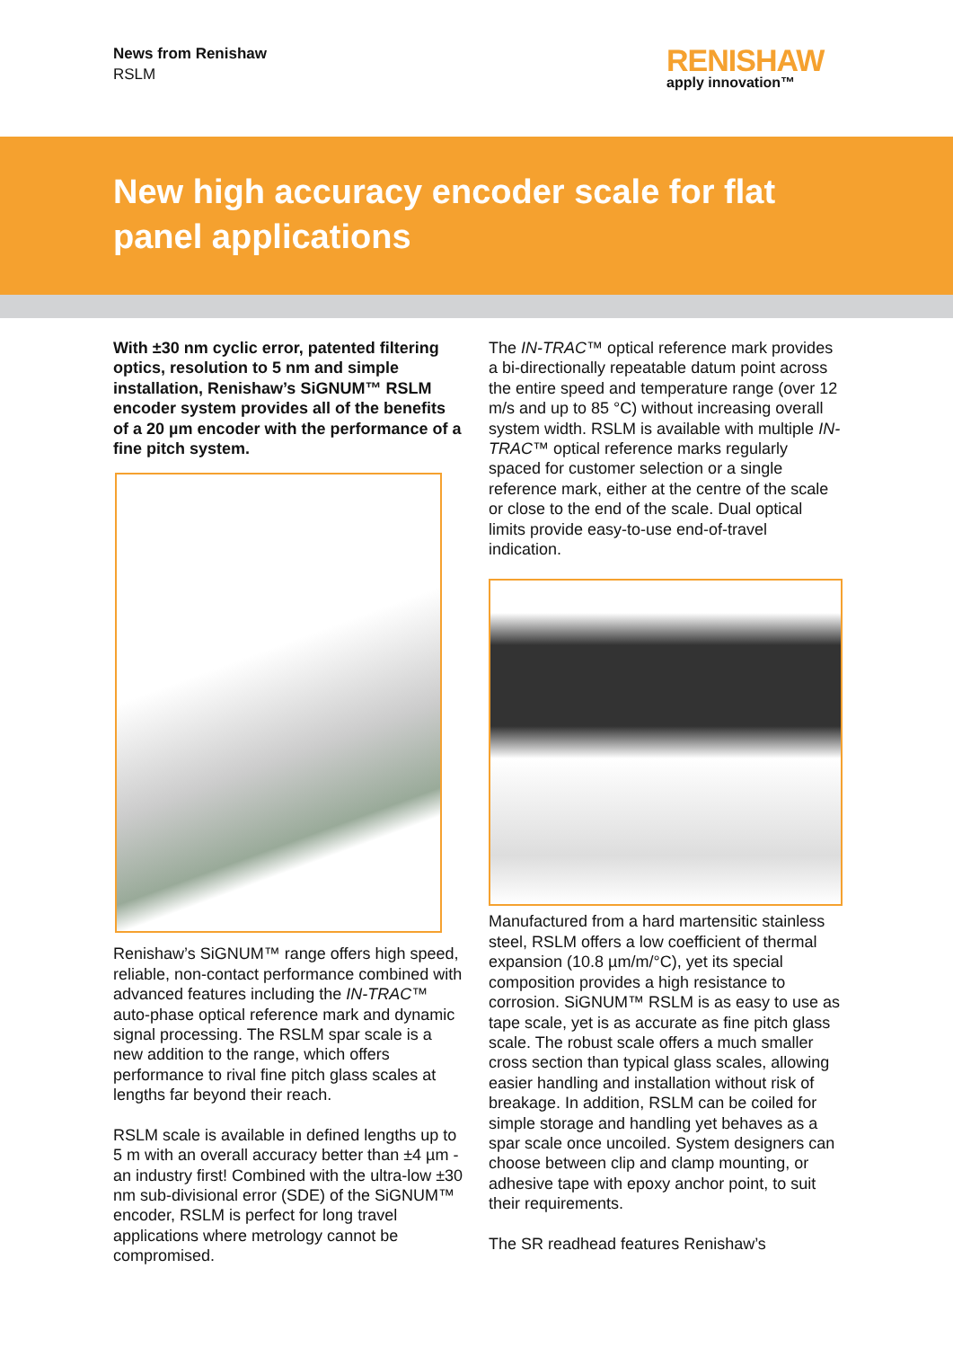News from Renishaw
RSLM
RENISHAW
apply innovation™
New high accuracy encoder scale for flat panel applications
With ±30 nm cyclic error, patented filtering optics, resolution to 5 nm and simple installation, Renishaw’s SiGNUM™ RSLM encoder system provides all of the benefits of a 20 µm encoder with the performance of a fine pitch system.
Renishaw’s SiGNUM™ range offers high speed, reliable, non-contact performance combined with advanced features including the IN-TRAC™ auto-phase optical reference mark and dynamic signal processing. The RSLM spar scale is a new addition to the range, which offers performance to rival fine pitch glass scales at lengths far beyond their reach.
RSLM scale is available in defined lengths up to 5 m with an overall accuracy better than ±4 µm - an industry first! Combined with the ultra-low ±30 nm sub-divisional error (SDE) of the SiGNUM™ encoder, RSLM is perfect for long travel applications where metrology cannot be compromised.
The IN-TRAC™ optical reference mark provides a bi-directionally repeatable datum point across the entire speed and temperature range (over 12 m/s and up to 85 °C) without increasing overall system width. RSLM is available with multiple IN-TRAC™ optical reference marks regularly spaced for customer selection or a single reference mark, either at the centre of the scale or close to the end of the scale. Dual optical limits provide easy-to-use end-of-travel indication.
Manufactured from a hard martensitic stainless steel, RSLM offers a low coefficient of thermal expansion (10.8 µm/m/°C), yet its special composition provides a high resistance to corrosion. SiGNUM™ RSLM is as easy to use as tape scale, yet is as accurate as fine pitch glass scale. The robust scale offers a much smaller cross section than typical glass scales, allowing easier handling and installation without risk of breakage. In addition, RSLM can be coiled for simple storage and handling yet behaves as a spar scale once uncoiled. System designers can choose between clip and clamp mounting, or adhesive tape with epoxy anchor point, to suit their requirements.
The SR readhead features Renishaw’s